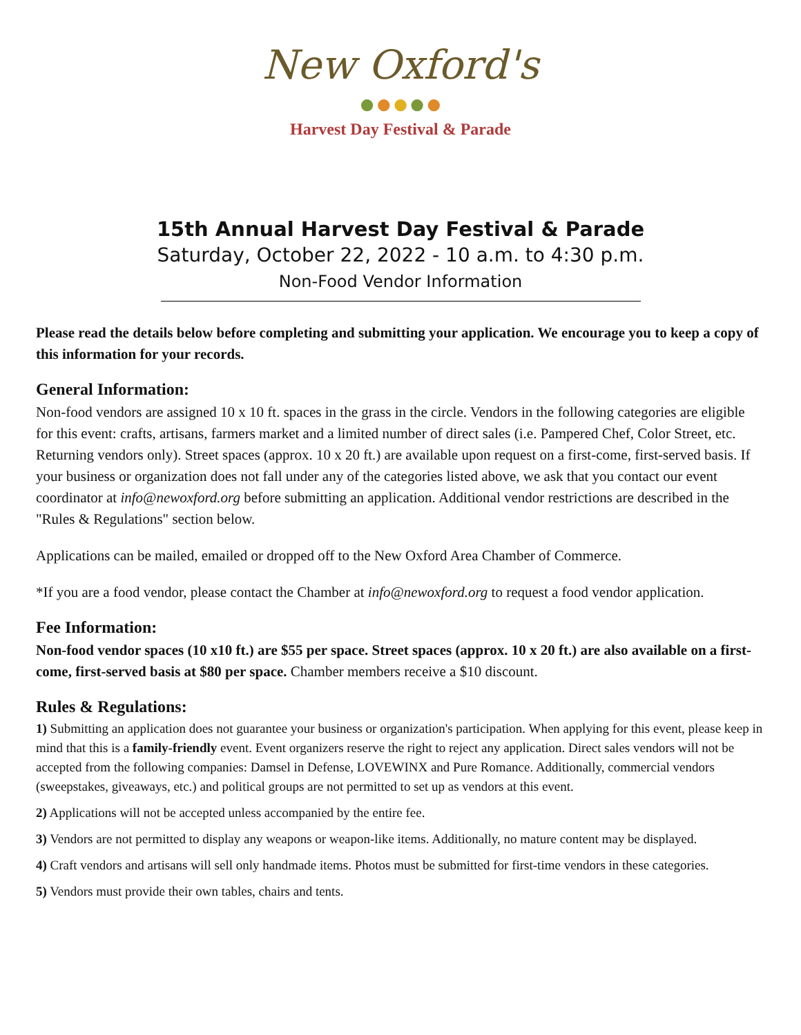New Oxford's
●●●●●
Harvest Day Festival & Parade
15th Annual Harvest Day Festival & Parade
Saturday, October 22, 2022 - 10 a.m. to 4:30 p.m.
Non-Food Vendor Information
Please read the details below before completing and submitting your application. We encourage you to keep a copy of this information for your records.
General Information:
Non-food vendors are assigned 10 x 10 ft. spaces in the grass in the circle. Vendors in the following categories are eligible for this event: crafts, artisans, farmers market and a limited number of direct sales (i.e. Pampered Chef, Color Street, etc. Returning vendors only). Street spaces (approx. 10 x 20 ft.) are available upon request on a first-come, first-served basis. If your business or organization does not fall under any of the categories listed above, we ask that you contact our event coordinator at info@newoxford.org before submitting an application. Additional vendor restrictions are described in the "Rules & Regulations" section below.
Applications can be mailed, emailed or dropped off to the New Oxford Area Chamber of Commerce.
*If you are a food vendor, please contact the Chamber at info@newoxford.org to request a food vendor application.
Fee Information:
Non-food vendor spaces (10 x10 ft.) are $55 per space. Street spaces (approx. 10 x 20 ft.) are also available on a first-come, first-served basis at $80 per space. Chamber members receive a $10 discount.
Rules & Regulations:
1) Submitting an application does not guarantee your business or organization's participation. When applying for this event, please keep in mind that this is a family-friendly event. Event organizers reserve the right to reject any application. Direct sales vendors will not be accepted from the following companies: Damsel in Defense, LOVEWINX and Pure Romance. Additionally, commercial vendors (sweepstakes, giveaways, etc.) and political groups are not permitted to set up as vendors at this event.
2) Applications will not be accepted unless accompanied by the entire fee.
3) Vendors are not permitted to display any weapons or weapon-like items. Additionally, no mature content may be displayed.
4) Craft vendors and artisans will sell only handmade items. Photos must be submitted for first-time vendors in these categories.
5) Vendors must provide their own tables, chairs and tents.